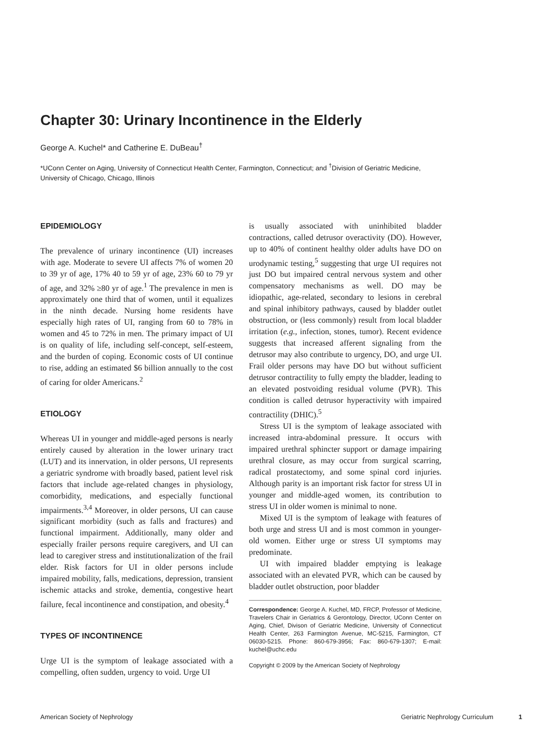Chapter 30: Urinary Incontinence in the Elderly
George A. Kuchel* and Catherine E. DuBeau<sup>†</sup>
*UConn Center on Aging, University of Connecticut Health Center, Farmington, Connecticut; and <sup>†</sup>Division of Geriatric Medicine, University of Chicago, Chicago, Illinois
EPIDEMIOLOGY
The prevalence of urinary incontinence (UI) increases with age. Moderate to severe UI affects 7% of women 20 to 39 yr of age, 17% 40 to 59 yr of age, 23% 60 to 79 yr of age, and 32% ≥80 yr of age.<sup>1</sup> The prevalence in men is approximately one third that of women, until it equalizes in the ninth decade. Nursing home residents have especially high rates of UI, ranging from 60 to 78% in women and 45 to 72% in men. The primary impact of UI is on quality of life, including self-concept, self-esteem, and the burden of coping. Economic costs of UI continue to rise, adding an estimated $6 billion annually to the cost of caring for older Americans.<sup>2</sup>
ETIOLOGY
Whereas UI in younger and middle-aged persons is nearly entirely caused by alteration in the lower urinary tract (LUT) and its innervation, in older persons, UI represents a geriatric syndrome with broadly based, patient level risk factors that include age-related changes in physiology, comorbidity, medications, and especially functional impairments.<sup>3,4</sup> Moreover, in older persons, UI can cause significant morbidity (such as falls and fractures) and functional impairment. Additionally, many older and especially frailer persons require caregivers, and UI can lead to caregiver stress and institutionalization of the frail elder. Risk factors for UI in older persons include impaired mobility, falls, medications, depression, transient ischemic attacks and stroke, dementia, congestive heart failure, fecal incontinence and constipation, and obesity.<sup>4</sup>
TYPES OF INCONTINENCE
Urge UI is the symptom of leakage associated with a compelling, often sudden, urgency to void. Urge UI
is usually associated with uninhibited bladder contractions, called detrusor overactivity (DO). However, up to 40% of continent healthy older adults have DO on urodynamic testing,<sup>5</sup> suggesting that urge UI requires not just DO but impaired central nervous system and other compensatory mechanisms as well. DO may be idiopathic, age-related, secondary to lesions in cerebral and spinal inhibitory pathways, caused by bladder outlet obstruction, or (less commonly) result from local bladder irritation (e.g., infection, stones, tumor). Recent evidence suggests that increased afferent signaling from the detrusor may also contribute to urgency, DO, and urge UI. Frail older persons may have DO but without sufficient detrusor contractility to fully empty the bladder, leading to an elevated postvoiding residual volume (PVR). This condition is called detrusor hyperactivity with impaired contractility (DHIC).<sup>5</sup>
Stress UI is the symptom of leakage associated with increased intra-abdominal pressure. It occurs with impaired urethral sphincter support or damage impairing urethral closure, as may occur from surgical scarring, radical prostatectomy, and some spinal cord injuries. Although parity is an important risk factor for stress UI in younger and middle-aged women, its contribution to stress UI in older women is minimal to none.
Mixed UI is the symptom of leakage with features of both urge and stress UI and is most common in younger-old women. Either urge or stress UI symptoms may predominate.
UI with impaired bladder emptying is leakage associated with an elevated PVR, which can be caused by bladder outlet obstruction, poor bladder
Correspondence: George A. Kuchel, MD, FRCP, Professor of Medicine, Travelers Chair in Geriatrics & Gerontology, Director, UConn Center on Aging, Chief, Divison of Geriatric Medicine, University of Connecticut Health Center, 263 Farmington Avenue, MC-5215, Farmington, CT 06030-5215. Phone: 860-679-3956; Fax: 860-679-1307; E-mail: kuchel@uchc.edu
Copyright © 2009 by the American Society of Nephrology
American Society of Nephrology Geriatric Nephrology Curriculum 1